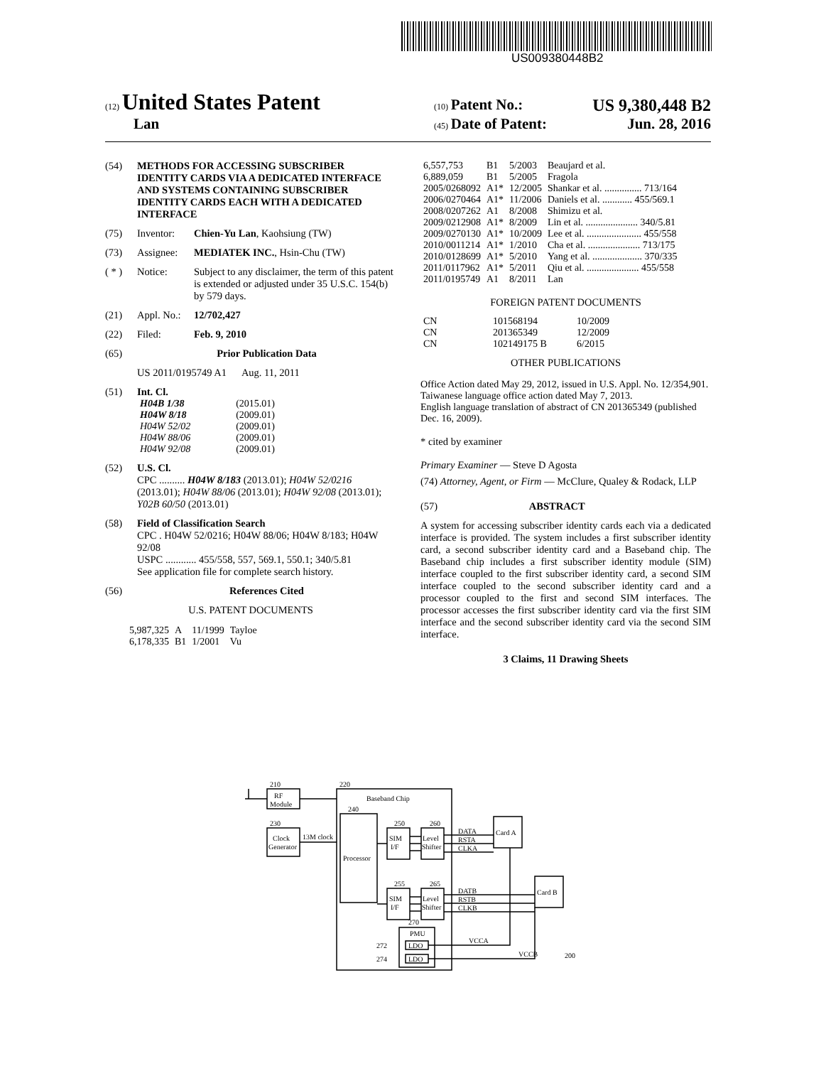US009380448B2
(12) United States Patent (10) Patent No.: US 9,380,448 B2
Lan (45) Date of Patent: Jun. 28, 2016
(54) METHODS FOR ACCESSING SUBSCRIBER IDENTITY CARDS VIA A DEDICATED INTERFACE AND SYSTEMS CONTAINING SUBSCRIBER IDENTITY CARDS EACH WITH A DEDICATED INTERFACE
(75) Inventor: Chien-Yu Lan, Kaohsiung (TW)
(73) Assignee: MEDIATEK INC., Hsin-Chu (TW)
( * ) Notice: Subject to any disclaimer, the term of this patent is extended or adjusted under 35 U.S.C. 154(b) by 579 days.
(21) Appl. No.: 12/702,427
(22) Filed: Feb. 9, 2010
(65) Prior Publication Data
US 2011/0195749 A1 Aug. 11, 2011
(51) Int. Cl.
| H04B 1/38 | (2015.01) |
| H04W 8/18 | (2009.01) |
| H04W 52/02 | (2009.01) |
| H04W 88/06 | (2009.01) |
| H04W 92/08 | (2009.01) |
(52) U.S. Cl.
CPC .......... H04W 8/183 (2013.01); H04W 52/0216 (2013.01); H04W 88/06 (2013.01); H04W 92/08 (2013.01); Y02B 60/50 (2013.01)
(58) Field of Classification Search
CPC . H04W 52/0216; H04W 88/06; H04W 8/183; H04W 92/08
USPC ............ 455/558, 557, 569.1, 550.1; 340/5.81
See application file for complete search history.
(56) References Cited
U.S. PATENT DOCUMENTS
| 5,987,325 | A | 11/1999 | Tayloe |
| 6,178,335 | B1 | 1/2001 | Vu |
| 6,557,753 | B1 | 5/2003 | Beaujard et al. |
| 6,889,059 | B1 | 5/2005 | Fragola |
| 2005/0268092 | A1* | 12/2005 | Shankar et al. ............... 713/164 |
| 2006/0270464 | A1* | 11/2006 | Daniels et al. ............ 455/569.1 |
| 2008/0207262 | A1 | 8/2008 | Shimizu et al. |
| 2009/0212908 | A1* | 8/2009 | Lin et al. ..................... 340/5.81 |
| 2009/0270130 | A1* | 10/2009 | Lee et al. ...................... 455/558 |
| 2010/0011214 | A1* | 1/2010 | Cha et al. ..................... 713/175 |
| 2010/0128699 | A1* | 5/2010 | Yang et al. .................... 370/335 |
| 2011/0117962 | A1* | 5/2011 | Qiu et al. ..................... 455/558 |
| 2011/0195749 | A1 | 8/2011 | Lan |
FOREIGN PATENT DOCUMENTS
| CN | 101568194 | 10/2009 |
| CN | 201365349 | 12/2009 |
| CN | 102149175 B | 6/2015 |
OTHER PUBLICATIONS
Office Action dated May 29, 2012, issued in U.S. Appl. No. 12/354,901.
Taiwanese language office action dated May 7, 2013.
English language translation of abstract of CN 201365349 (published Dec. 16, 2009).
* cited by examiner
Primary Examiner — Steve D Agosta
(74) Attorney, Agent, or Firm — McClure, Qualey & Rodack, LLP
(57) ABSTRACT
A system for accessing subscriber identity cards each via a dedicated interface is provided. The system includes a first subscriber identity card, a second subscriber identity card and a Baseband chip. The Baseband chip includes a first subscriber identity module (SIM) interface coupled to the first subscriber identity card, a second SIM interface coupled to the second subscriber identity card and a processor coupled to the first and second SIM interfaces. The processor accesses the first subscriber identity card via the first SIM interface and the second subscriber identity card via the second SIM interface.
3 Claims, 11 Drawing Sheets
210
RF
Module
220
Baseband Chip
230
Clock
Generator
13M clock
240
Processor
250
260
SIM
I/F
Level
Shifter
255
265
SIM
I/F
Level
Shifter
DATA
RSTA
CLKA
Card A
DATB
RSTB
CLKB
Card B
270
PMU
LDO
LDO
272
274
VCCA
VCCB
200